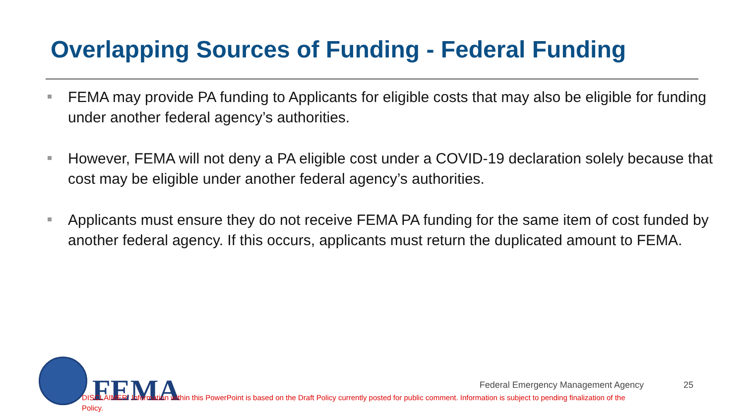Overlapping Sources of Funding - Federal Funding
FEMA may provide PA funding to Applicants for eligible costs that may also be eligible for funding under another federal agency’s authorities.
However, FEMA will not deny a PA eligible cost under a COVID-19 declaration solely because that cost may be eligible under another federal agency’s authorities.
Applicants must ensure they do not receive FEMA PA funding for the same item of cost funded by another federal agency. If this occurs, applicants must return the duplicated amount to FEMA.
FEMA
Federal Emergency Management Agency
25
DISCLAIMER: Information within this PowerPoint is based on the Draft Policy currently posted for public comment. Information is subject to pending finalization of the Policy.